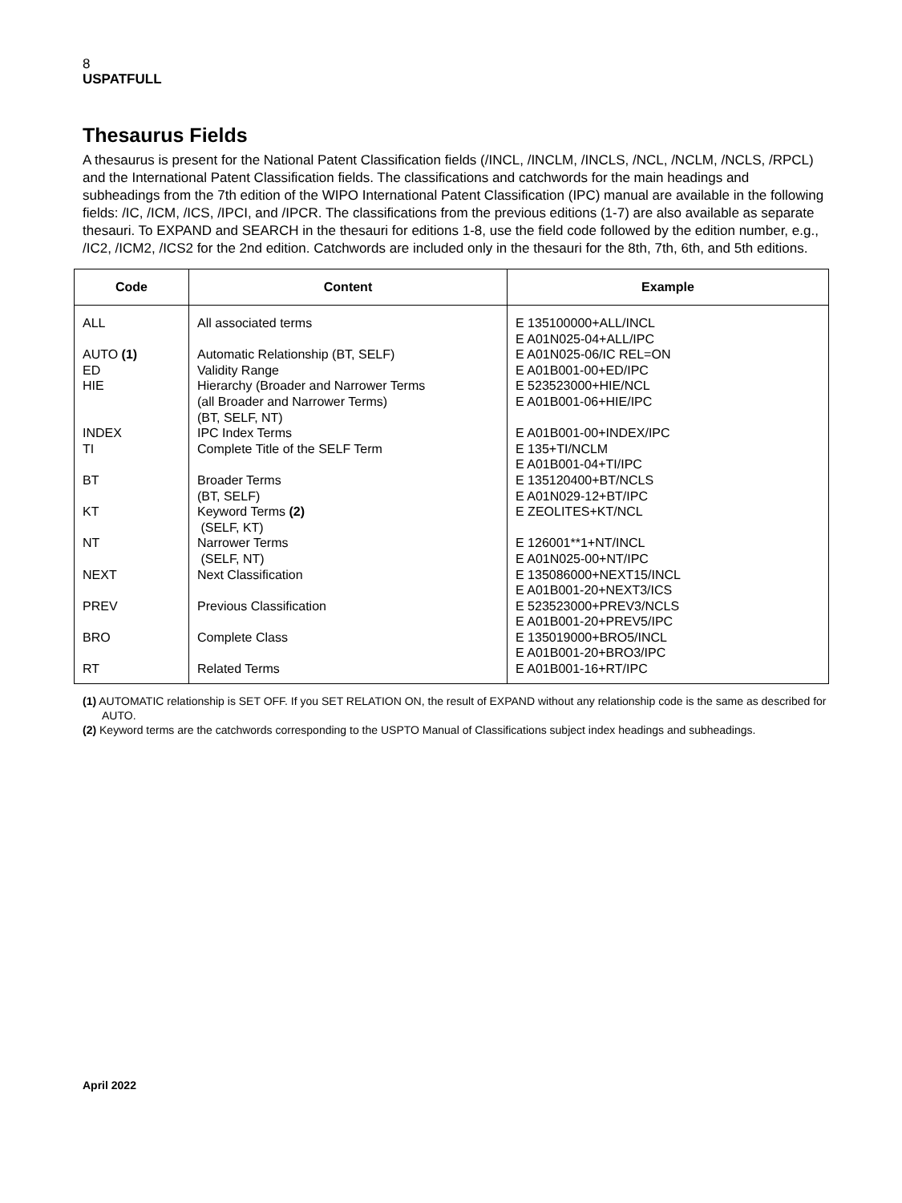8
USPATFULL
Thesaurus Fields
A thesaurus is present for the National Patent Classification fields (/INCL, /INCLM, /INCLS, /NCL, /NCLM, /NCLS, /RPCL) and the International Patent Classification fields. The classifications and catchwords for the main headings and subheadings from the 7th edition of the WIPO International Patent Classification (IPC) manual are available in the following fields: /IC, /ICM, /ICS, /IPCI, and /IPCR. The classifications from the previous editions (1-7) are also available as separate thesauri. To EXPAND and SEARCH in the thesauri for editions 1-8, use the field code followed by the edition number, e.g., /IC2, /ICM2, /ICS2 for the 2nd edition. Catchwords are included only in the thesauri for the 8th, 7th, 6th, and 5th editions.
| Code | Content | Example |
| --- | --- | --- |
| ALL AUTO (1) ED HIE INDEX TI BT KT NT NEXT PREV BRO RT | All associated terms Automatic Relationship (BT, SELF) Validity Range Hierarchy (Broader and Narrower Terms (all Broader and Narrower Terms) (BT, SELF, NT) IPC Index Terms Complete Title of the SELF Term Broader Terms (BT, SELF) Keyword Terms (2) (SELF, KT) Narrower Terms (SELF, NT) Next Classification Previous Classification Complete Class Related Terms | E 135100000+ALL/INCL E A01N025-04+ALL/IPC E A01N025-06/IC REL=ON E A01B001-00+ED/IPC E 523523000+HIE/NCL E A01B001-06+HIE/IPC E A01B001-00+INDEX/IPC E 135+TI/NCLM E A01B001-04+TI/IPC E 135120400+BT/NCLS E A01N029-12+BT/IPC E ZEOLITES+KT/NCL E 126001**1+NT/INCL E A01N025-00+NT/IPC E 135086000+NEXT15/INCL E A01B001-20+NEXT3/ICS E 523523000+PREV3/NCLS E A01B001-20+PREV5/IPC E 135019000+BRO5/INCL E A01B001-20+BRO3/IPC E A01B001-16+RT/IPC |
(1) AUTOMATIC relationship is SET OFF. If you SET RELATION ON, the result of EXPAND without any relationship code is the same as described for AUTO.
(2) Keyword terms are the catchwords corresponding to the USPTO Manual of Classifications subject index headings and subheadings.
April 2022